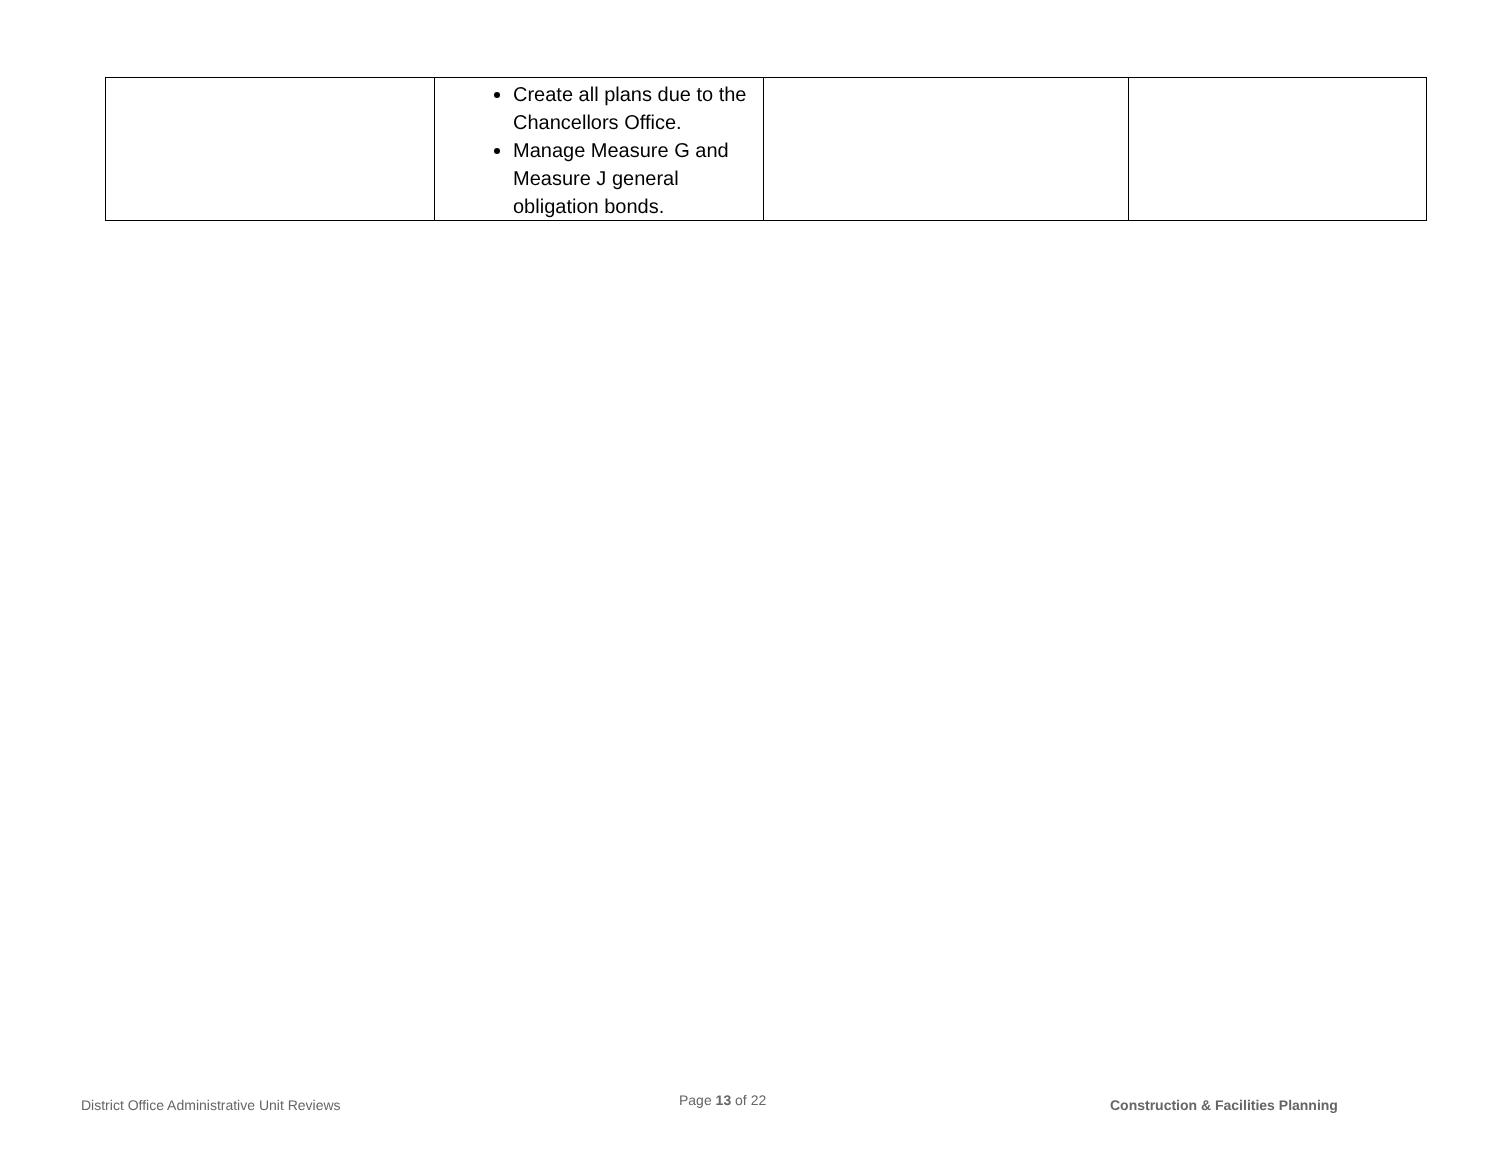| | Create all plans due to the Chancellors Office. Manage Measure G and Measure J general obligation bonds. | | |
District Office Administrative Unit Reviews Page 13 of 22 Construction & Facilities Planning